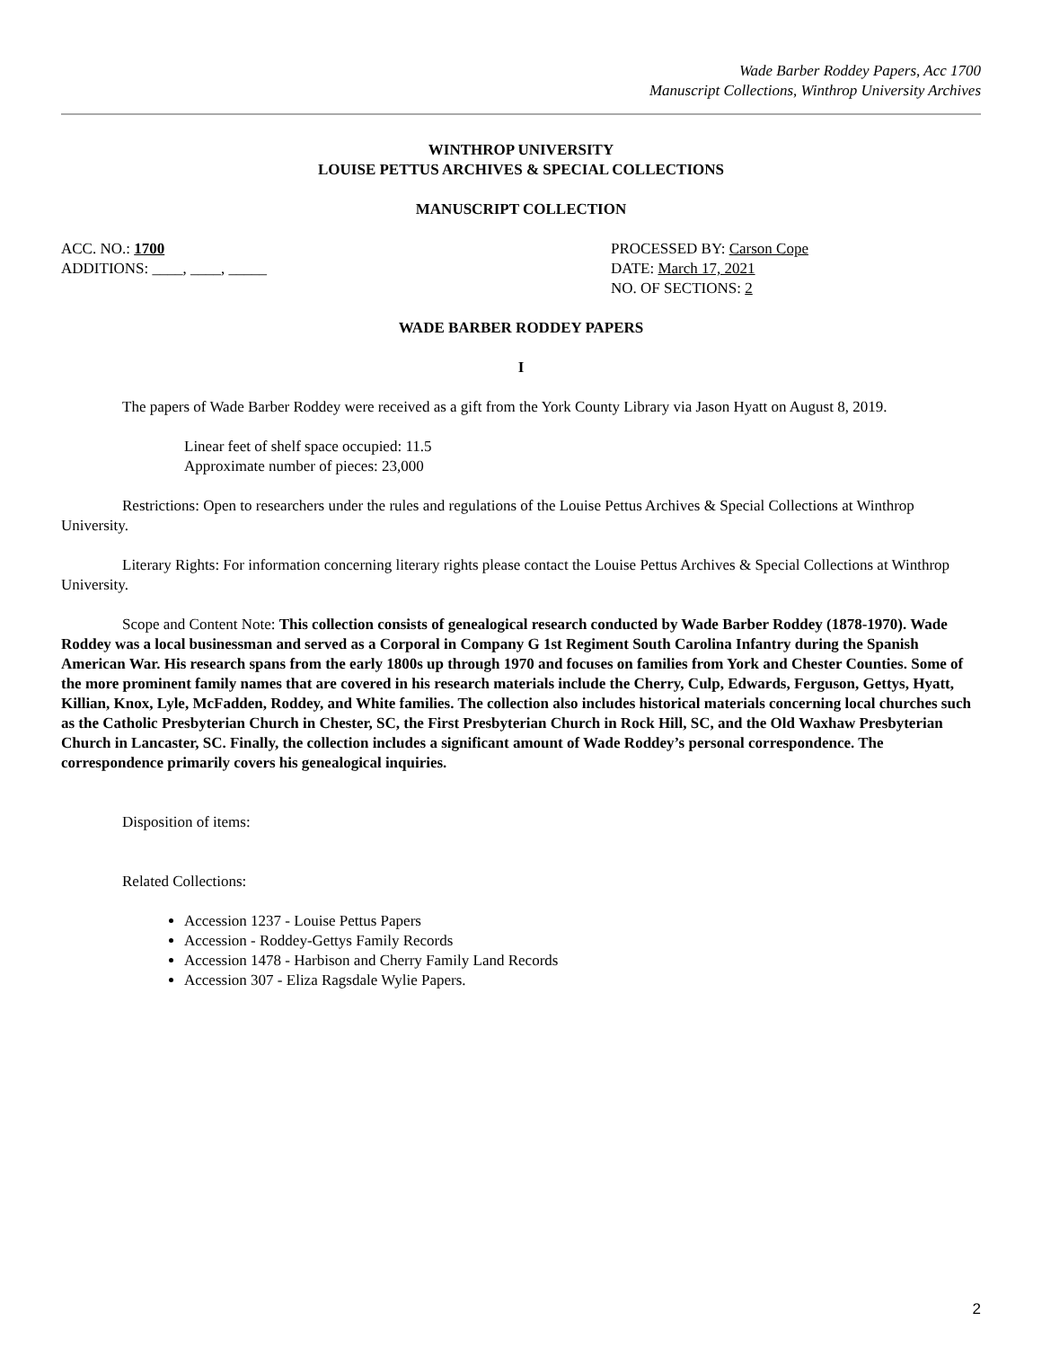Wade Barber Roddey Papers, Acc 1700
Manuscript Collections, Winthrop University Archives
WINTHROP UNIVERSITY
LOUISE PETTUS ARCHIVES & SPECIAL COLLECTIONS
MANUSCRIPT COLLECTION
ACC. NO.: 1700
ADDITIONS: ____, ____, _____
PROCESSED BY: Carson Cope
DATE: March 17, 2021
NO. OF SECTIONS: 2
WADE BARBER RODDEY PAPERS
I
The papers of Wade Barber Roddey were received as a gift from the York County Library via Jason Hyatt on August 8, 2019.
Linear feet of shelf space occupied: 11.5
Approximate number of pieces: 23,000
Restrictions: Open to researchers under the rules and regulations of the Louise Pettus Archives & Special Collections at Winthrop University.
Literary Rights: For information concerning literary rights please contact the Louise Pettus Archives & Special Collections at Winthrop University.
Scope and Content Note: This collection consists of genealogical research conducted by Wade Barber Roddey (1878-1970). Wade Roddey was a local businessman and served as a Corporal in Company G 1st Regiment South Carolina Infantry during the Spanish American War. His research spans from the early 1800s up through 1970 and focuses on families from York and Chester Counties. Some of the more prominent family names that are covered in his research materials include the Cherry, Culp, Edwards, Ferguson, Gettys, Hyatt, Killian, Knox, Lyle, McFadden, Roddey, and White families. The collection also includes historical materials concerning local churches such as the Catholic Presbyterian Church in Chester, SC, the First Presbyterian Church in Rock Hill, SC, and the Old Waxhaw Presbyterian Church in Lancaster, SC. Finally, the collection includes a significant amount of Wade Roddey’s personal correspondence. The correspondence primarily covers his genealogical inquiries.
Disposition of items:
Related Collections:
Accession 1237 - Louise Pettus Papers
Accession - Roddey-Gettys Family Records
Accession 1478 - Harbison and Cherry Family Land Records
Accession 307 - Eliza Ragsdale Wylie Papers.
2